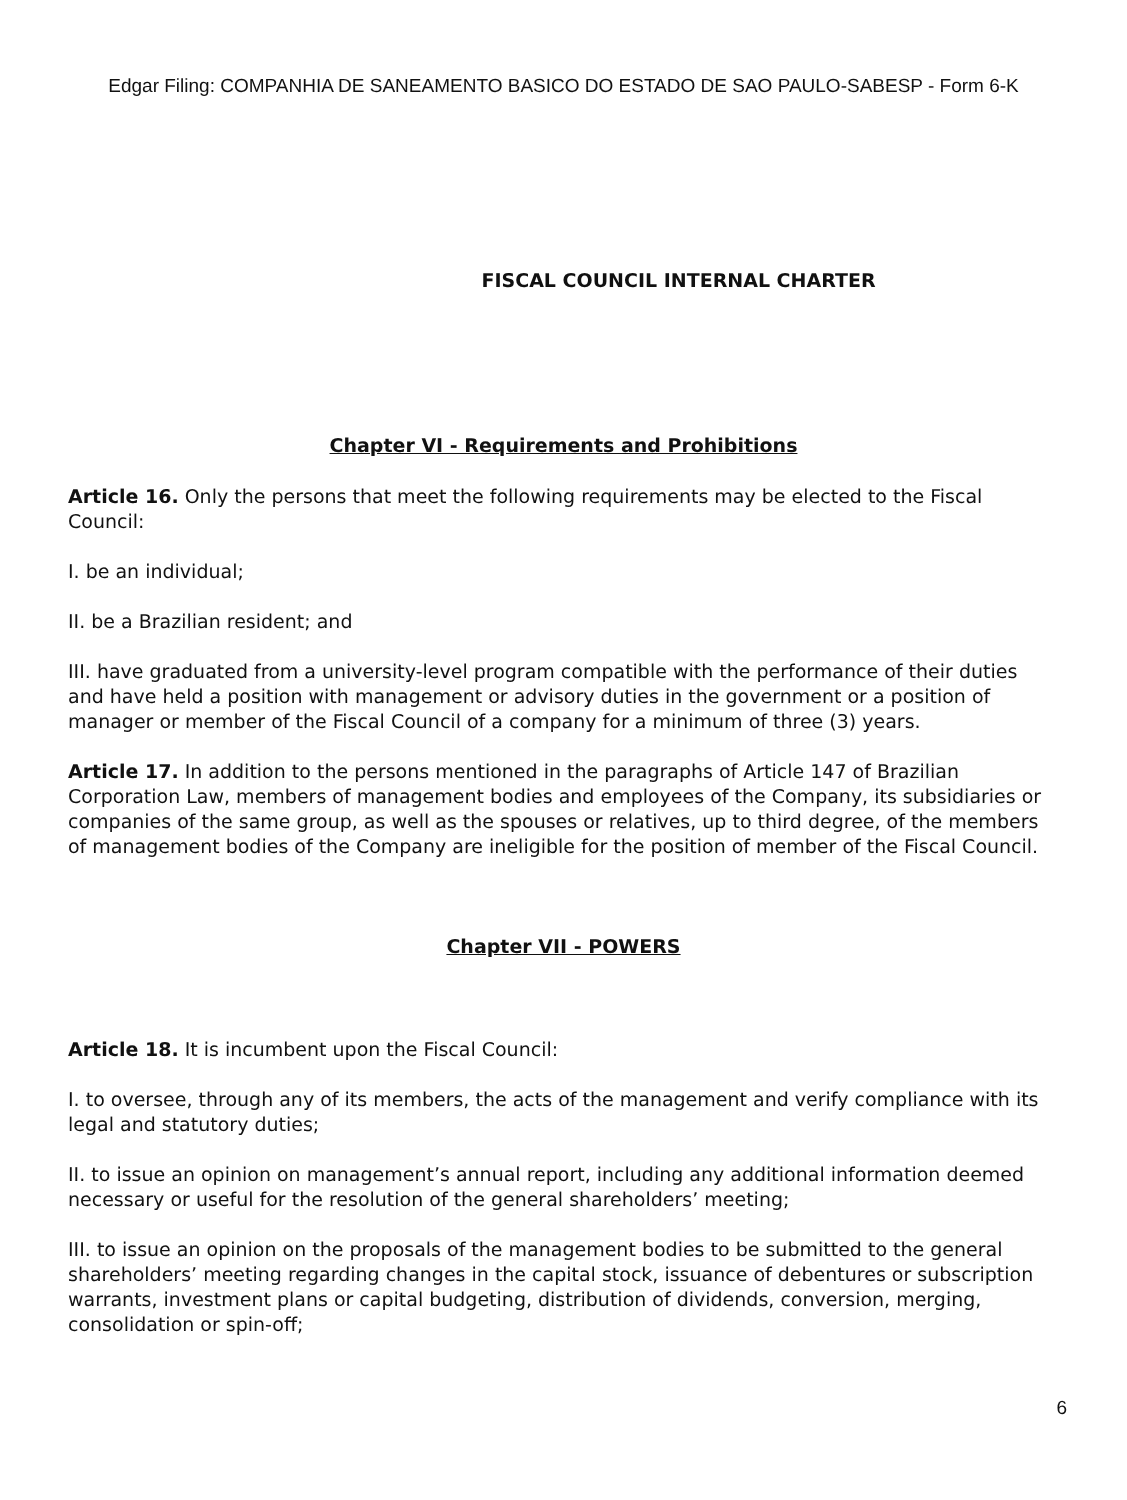Edgar Filing: COMPANHIA DE SANEAMENTO BASICO DO ESTADO DE SAO PAULO-SABESP - Form 6-K
FISCAL COUNCIL INTERNAL CHARTER
Chapter VI - Requirements and Prohibitions
Article 16. Only the persons that meet the following requirements may be elected to the Fiscal Council:
I. be an individual;
II. be a Brazilian resident; and
III. have graduated from a university-level program compatible with the performance of their duties and have held a position with management or advisory duties in the government or a position of manager or member of the Fiscal Council of a company for a minimum of three (3) years.
Article 17. In addition to the persons mentioned in the paragraphs of Article 147 of Brazilian Corporation Law, members of management bodies and employees of the Company, its subsidiaries or companies of the same group, as well as the spouses or relatives, up to third degree, of the members of management bodies of the Company are ineligible for the position of member of the Fiscal Council.
Chapter VII - POWERS
Article 18. It is incumbent upon the Fiscal Council:
I. to oversee, through any of its members, the acts of the management and verify compliance with its legal and statutory duties;
II. to issue an opinion on management’s annual report, including any additional information deemed necessary or useful for the resolution of the general shareholders’ meeting;
III. to issue an opinion on the proposals of the management bodies to be submitted to the general shareholders’ meeting regarding changes in the capital stock, issuance of debentures or subscription warrants, investment plans or capital budgeting, distribution of dividends, conversion, merging, consolidation or spin-off;
6